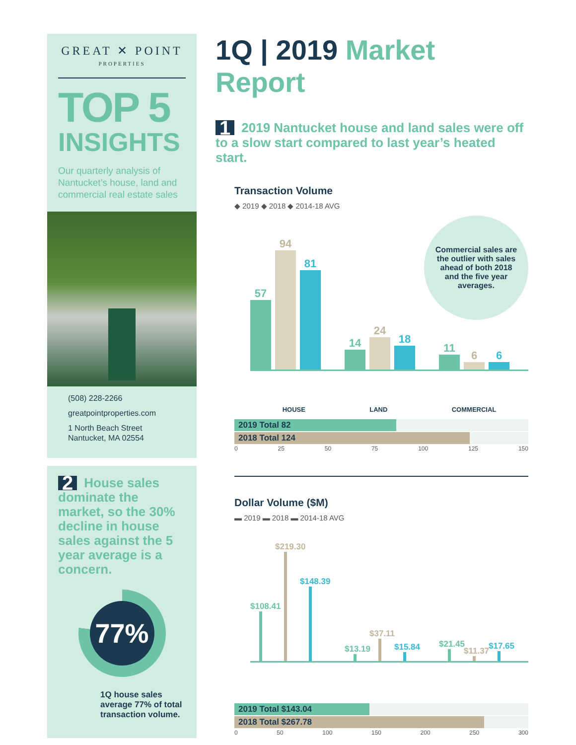GREAT ✕ POINT
PROPERTIES
TOP 5
INSIGHTS
Our quarterly analysis of Nantucket’s house, land and commercial real estate sales
(508) 228-2266
greatpointproperties.com
1 North Beach Street
Nantucket, MA 02554
2 House sales dominate the market, so the 30% decline in house sales against the 5 year average is a concern.
77%
1Q house sales average 77% of total transaction volume.
1Q | 2019 Market Report
1 2019 Nantucket house and land sales were off to a slow start compared to last year’s heated start.
Transaction Volume
◆ 2019 ◆ 2018 ◆ 2014-18 AVG
Commercial sales are the outlier with sales ahead of both 2018 and the five year averages.
57
94
81
14
24
18
11
6
6
HOUSE LAND COMMERCIAL
2019 Total 82
2018 Total 124
0 25 50 75 100 125 150
Dollar Volume ($M)
▬ 2019 ▬ 2018 ▬ 2014-18 AVG
$108.41
$219.30
$148.39
$13.19
$37.11
$15.84
$21.45
$11.37
$17.65
2019 Total $143.04
2018 Total $267.78
0 50 100 150 200 250 300